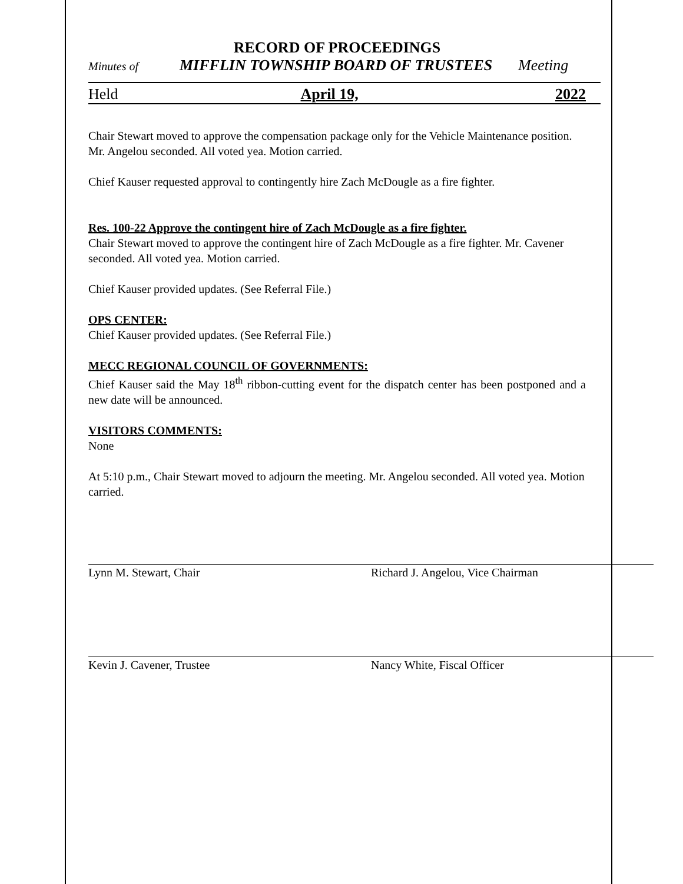RECORD OF PROCEEDINGS
Minutes of MIFFLIN TOWNSHIP BOARD OF TRUSTEES Meeting
Held April 19, 2022
Chair Stewart moved to approve the compensation package only for the Vehicle Maintenance position. Mr. Angelou seconded. All voted yea. Motion carried.
Chief Kauser requested approval to contingently hire Zach McDougle as a fire fighter.
Res. 100-22 Approve the contingent hire of Zach McDougle as a fire fighter.
Chair Stewart moved to approve the contingent hire of Zach McDougle as a fire fighter. Mr. Cavener seconded. All voted yea. Motion carried.
Chief Kauser provided updates. (See Referral File.)
OPS CENTER:
Chief Kauser provided updates. (See Referral File.)
MECC REGIONAL COUNCIL OF GOVERNMENTS:
Chief Kauser said the May 18<sup>th</sup> ribbon-cutting event for the dispatch center has been postponed and a new date will be announced.
VISITORS COMMENTS:
None
At 5:10 p.m., Chair Stewart moved to adjourn the meeting. Mr. Angelou seconded. All voted yea. Motion carried.
Lynn M. Stewart, Chair Richard J. Angelou, Vice Chairman
Kevin J. Cavener, Trustee Nancy White, Fiscal Officer